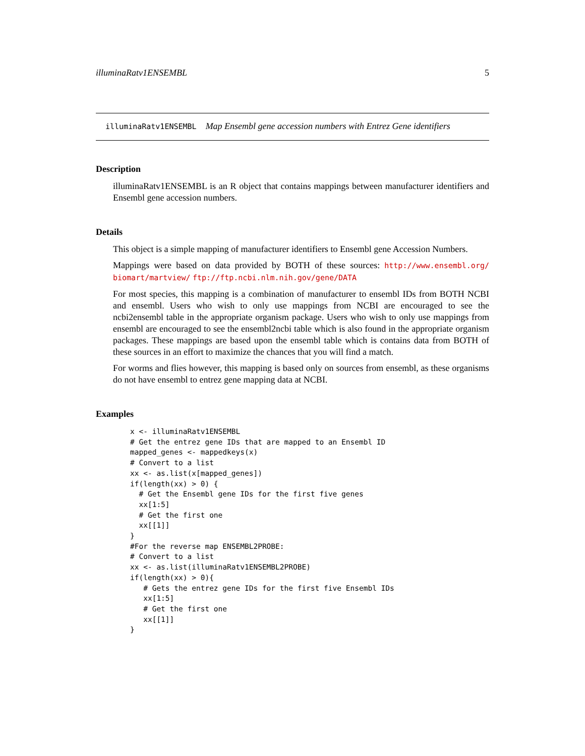illuminaRatv1ENSEMBL 5
illuminaRatv1ENSEMBL Map Ensembl gene accession numbers with Entrez Gene identifiers
Description
illuminaRatv1ENSEMBL is an R object that contains mappings between manufacturer identifiers and Ensembl gene accession numbers.
Details
This object is a simple mapping of manufacturer identifiers to Ensembl gene Accession Numbers.
Mappings were based on data provided by BOTH of these sources: http://www.ensembl.org/ biomart/martview/ ftp://ftp.ncbi.nlm.nih.gov/gene/DATA
For most species, this mapping is a combination of manufacturer to ensembl IDs from BOTH NCBI and ensembl. Users who wish to only use mappings from NCBI are encouraged to see the ncbi2ensembl table in the appropriate organism package. Users who wish to only use mappings from ensembl are encouraged to see the ensembl2ncbi table which is also found in the appropriate organism packages. These mappings are based upon the ensembl table which is contains data from BOTH of these sources in an effort to maximize the chances that you will find a match.
For worms and flies however, this mapping is based only on sources from ensembl, as these organisms do not have ensembl to entrez gene mapping data at NCBI.
Examples
x <- illuminaRatv1ENSEMBL
# Get the entrez gene IDs that are mapped to an Ensembl ID
mapped_genes <- mappedkeys(x)
# Convert to a list
xx <- as.list(x[mapped_genes])
if(length(xx) > 0) {
  # Get the Ensembl gene IDs for the first five genes
  xx[1:5]
  # Get the first one
  xx[[1]]
}
#For the reverse map ENSEMBL2PROBE:
# Convert to a list
xx <- as.list(illuminaRatv1ENSEMBL2PROBE)
if(length(xx) > 0){
   # Gets the entrez gene IDs for the first five Ensembl IDs
   xx[1:5]
   # Get the first one
   xx[[1]]
}